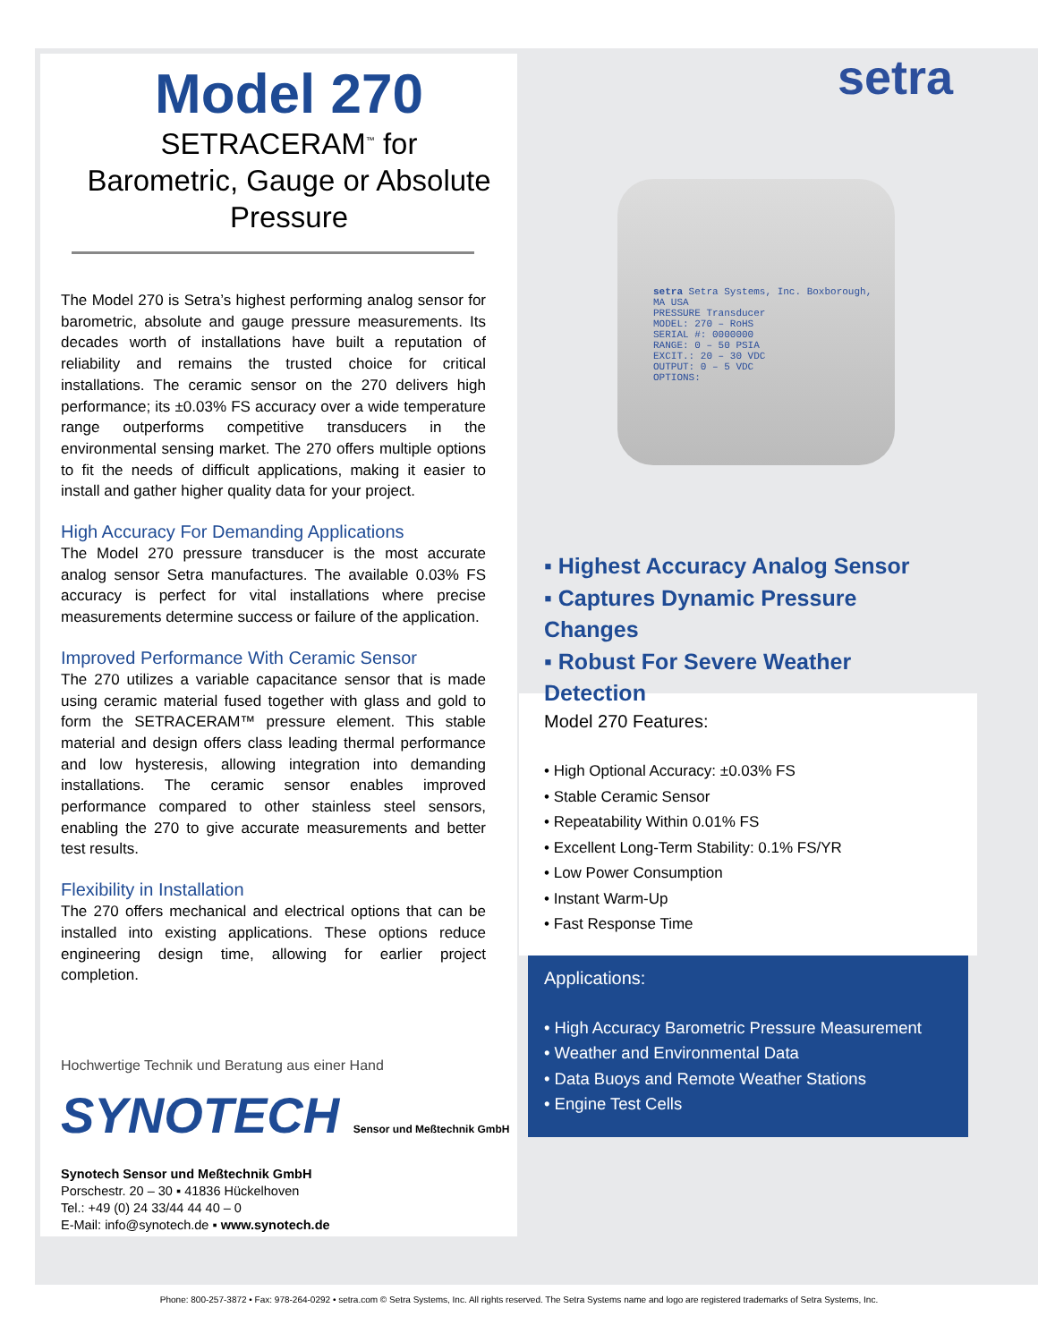setra
Model 270
SETRACERAM<sup>™</sup> for
Barometric, Gauge or Absolute
Pressure
The Model 270 is Setra’s highest performing analog sensor for barometric, absolute and gauge pressure measurements. Its decades worth of installations have built a reputation of reliability and remains the trusted choice for critical installations. The ceramic sensor on the 270 delivers high performance; its ±0.03% FS accuracy over a wide temperature range outperforms competitive transducers in the environmental sensing market. The 270 offers multiple options to fit the needs of difficult applications, making it easier to install and gather higher quality data for your project.
High Accuracy For Demanding Applications
The Model 270 pressure transducer is the most accurate analog sensor Setra manufactures. The available 0.03% FS accuracy is perfect for vital installations where precise measurements determine success or failure of the application.
Improved Performance With Ceramic Sensor
The 270 utilizes a variable capacitance sensor that is made using ceramic material fused together with glass and gold to form the SETRACERAM™ pressure element. This stable material and design offers class leading thermal performance and low hysteresis, allowing integration into demanding installations. The ceramic sensor enables improved performance compared to other stainless steel sensors, enabling the 270 to give accurate measurements and better test results.
Flexibility in Installation
The 270 offers mechanical and electrical options that can be installed into existing applications. These options reduce engineering design time, allowing for earlier project completion.
Hochwertige Technik und Beratung aus einer Hand
SYNOTECH Sensor und Meßtechnik GmbH
Synotech Sensor und Meßtechnik GmbH
Porschestr. 20 – 30 ▪ 41836 Hückelhoven
Tel.: +49 (0) 24 33/44 44 40 – 0
E-Mail: info@synotech.de ▪ www.synotech.de
setra Setra Systems, Inc. Boxborough, MA USA
PRESSURE Transducer
MODEL: 270 – RoHS
SERIAL #: 0000000
RANGE: 0 – 50 PSIA
EXCIT.: 20 – 30 VDC
OUTPUT: 0 – 5 VDC
OPTIONS:
▪ Highest Accuracy Analog Sensor
▪ Captures Dynamic Pressure Changes
▪ Robust For Severe Weather Detection
Model 270 Features:
• High Optional Accuracy: ±0.03% FS
• Stable Ceramic Sensor
• Repeatability Within 0.01% FS
• Excellent Long-Term Stability: 0.1% FS/YR
• Low Power Consumption
• Instant Warm-Up
• Fast Response Time
Applications:
• High Accuracy Barometric Pressure Measurement
• Weather and Environmental Data
• Data Buoys and Remote Weather Stations
• Engine Test Cells
Phone: 800-257-3872 • Fax: 978-264-0292 • setra.com © Setra Systems, Inc. All rights reserved. The Setra Systems name and logo are registered trademarks of Setra Systems, Inc.